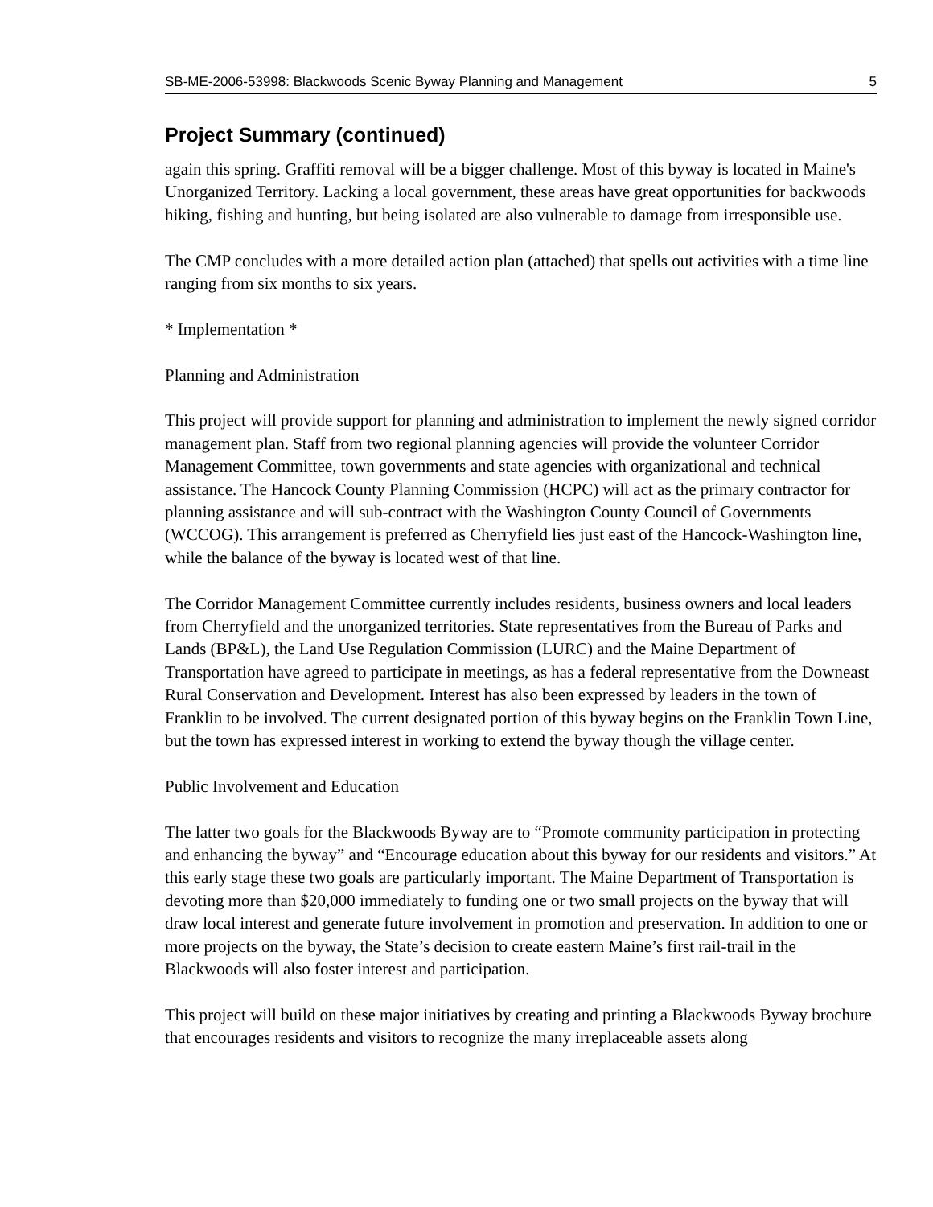SB-ME-2006-53998: Blackwoods Scenic Byway Planning and Management 5
Project Summary (continued)
again this spring. Graffiti removal will be a bigger challenge. Most of this byway is located in Maine's Unorganized Territory. Lacking a local government, these areas have great opportunities for backwoods hiking, fishing and hunting, but being isolated are also vulnerable to damage from irresponsible use.
The CMP concludes with a more detailed action plan (attached) that spells out activities with a time line ranging from six months to six years.
* Implementation *
Planning and Administration
This project will provide support for planning and administration to implement the newly signed corridor management plan. Staff from two regional planning agencies will provide the volunteer Corridor Management Committee, town governments and state agencies with organizational and technical assistance. The Hancock County Planning Commission (HCPC) will act as the primary contractor for planning assistance and will sub-contract with the Washington County Council of Governments (WCCOG). This arrangement is preferred as Cherryfield lies just east of the Hancock-Washington line, while the balance of the byway is located west of that line.
The Corridor Management Committee currently includes residents, business owners and local leaders from Cherryfield and the unorganized territories. State representatives from the Bureau of Parks and Lands (BP&L), the Land Use Regulation Commission (LURC) and the Maine Department of Transportation have agreed to participate in meetings, as has a federal representative from the Downeast Rural Conservation and Development. Interest has also been expressed by leaders in the town of Franklin to be involved. The current designated portion of this byway begins on the Franklin Town Line, but the town has expressed interest in working to extend the byway though the village center.
Public Involvement and Education
The latter two goals for the Blackwoods Byway are to “Promote community participation in protecting and enhancing the byway” and “Encourage education about this byway for our residents and visitors.” At this early stage these two goals are particularly important. The Maine Department of Transportation is devoting more than $20,000 immediately to funding one or two small projects on the byway that will draw local interest and generate future involvement in promotion and preservation. In addition to one or more projects on the byway, the State’s decision to create eastern Maine’s first rail-trail in the Blackwoods will also foster interest and participation.
This project will build on these major initiatives by creating and printing a Blackwoods Byway brochure that encourages residents and visitors to recognize the many irreplaceable assets along